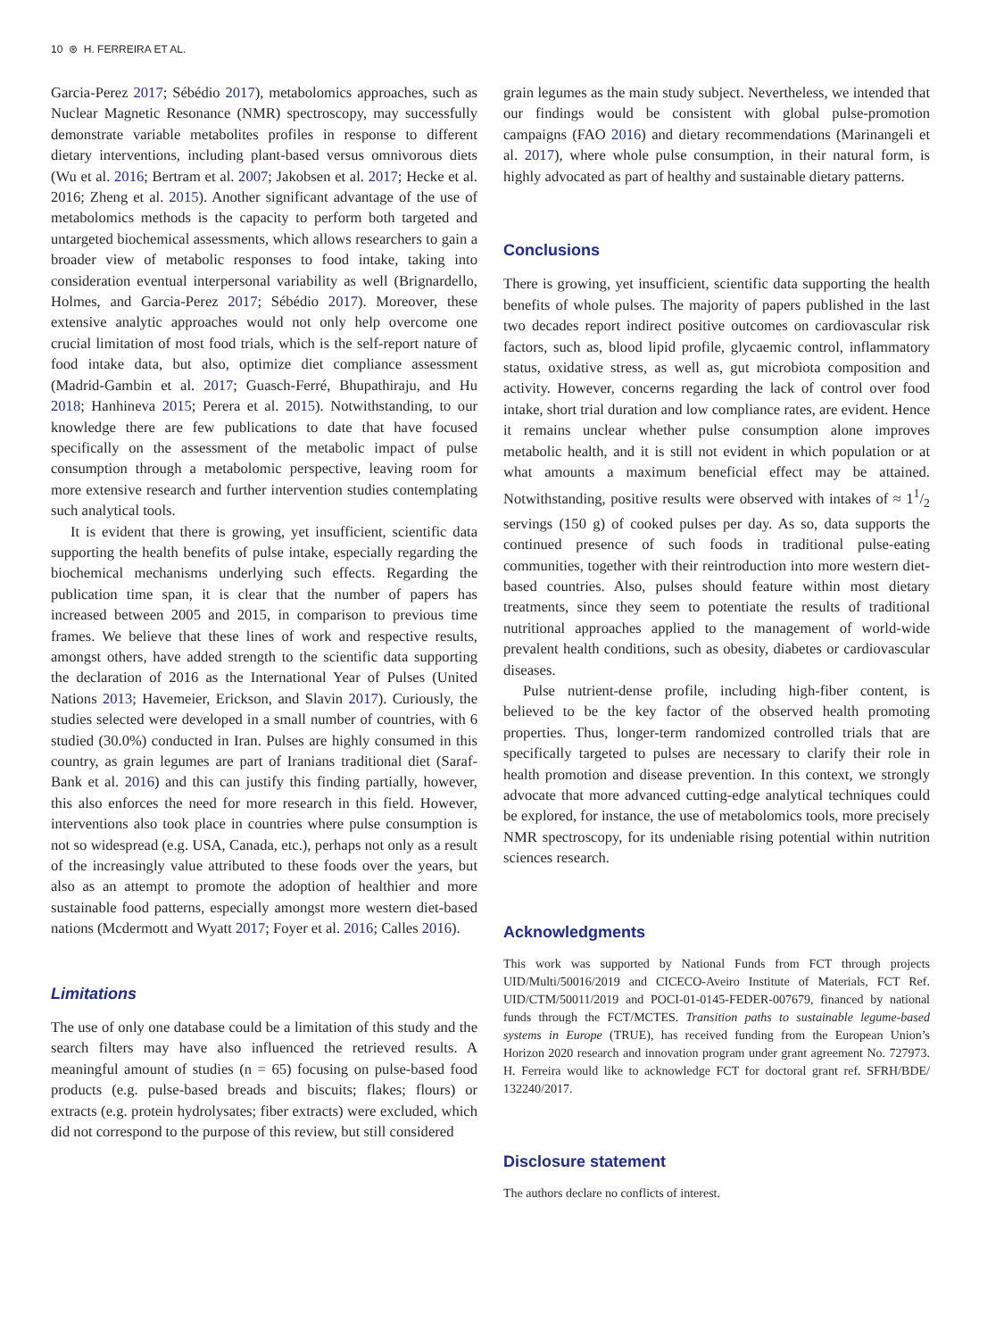10 ⊛ H. FERREIRA ET AL.
Garcia-Perez 2017; Sébédio 2017), metabolomics approaches, such as Nuclear Magnetic Resonance (NMR) spectroscopy, may successfully demonstrate variable metabolites profiles in response to different dietary interventions, including plant-based versus omnivorous diets (Wu et al. 2016; Bertram et al. 2007; Jakobsen et al. 2017; Hecke et al. 2016; Zheng et al. 2015). Another significant advantage of the use of metabolomics methods is the capacity to perform both targeted and untargeted biochemical assessments, which allows researchers to gain a broader view of metabolic responses to food intake, taking into consideration eventual interpersonal variability as well (Brignardello, Holmes, and Garcia-Perez 2017; Sébédio 2017). Moreover, these extensive analytic approaches would not only help overcome one crucial limitation of most food trials, which is the self-report nature of food intake data, but also, optimize diet compliance assessment (Madrid-Gambin et al. 2017; Guasch-Ferré, Bhupathiraju, and Hu 2018; Hanhineva 2015; Perera et al. 2015). Notwithstanding, to our knowledge there are few publications to date that have focused specifically on the assessment of the metabolic impact of pulse consumption through a metabolomic perspective, leaving room for more extensive research and further intervention studies contemplating such analytical tools.
It is evident that there is growing, yet insufficient, scientific data supporting the health benefits of pulse intake, especially regarding the biochemical mechanisms underlying such effects. Regarding the publication time span, it is clear that the number of papers has increased between 2005 and 2015, in comparison to previous time frames. We believe that these lines of work and respective results, amongst others, have added strength to the scientific data supporting the declaration of 2016 as the International Year of Pulses (United Nations 2013; Havemeier, Erickson, and Slavin 2017). Curiously, the studies selected were developed in a small number of countries, with 6 studied (30.0%) conducted in Iran. Pulses are highly consumed in this country, as grain legumes are part of Iranians traditional diet (Saraf-Bank et al. 2016) and this can justify this finding partially, however, this also enforces the need for more research in this field. However, interventions also took place in countries where pulse consumption is not so widespread (e.g. USA, Canada, etc.), perhaps not only as a result of the increasingly value attributed to these foods over the years, but also as an attempt to promote the adoption of healthier and more sustainable food patterns, especially amongst more western diet-based nations (Mcdermott and Wyatt 2017; Foyer et al. 2016; Calles 2016).
Limitations
The use of only one database could be a limitation of this study and the search filters may have also influenced the retrieved results. A meaningful amount of studies (n = 65) focusing on pulse-based food products (e.g. pulse-based breads and biscuits; flakes; flours) or extracts (e.g. protein hydrolysates; fiber extracts) were excluded, which did not correspond to the purpose of this review, but still considered
grain legumes as the main study subject. Nevertheless, we intended that our findings would be consistent with global pulse-promotion campaigns (FAO 2016) and dietary recommendations (Marinangeli et al. 2017), where whole pulse consumption, in their natural form, is highly advocated as part of healthy and sustainable dietary patterns.
Conclusions
There is growing, yet insufficient, scientific data supporting the health benefits of whole pulses. The majority of papers published in the last two decades report indirect positive outcomes on cardiovascular risk factors, such as, blood lipid profile, glycaemic control, inflammatory status, oxidative stress, as well as, gut microbiota composition and activity. However, concerns regarding the lack of control over food intake, short trial duration and low compliance rates, are evident. Hence it remains unclear whether pulse consumption alone improves metabolic health, and it is still not evident in which population or at what amounts a maximum beneficial effect may be attained. Notwithstanding, positive results were observed with intakes of ≈ 11/2 servings (150 g) of cooked pulses per day. As so, data supports the continued presence of such foods in traditional pulse-eating communities, together with their reintroduction into more western diet-based countries. Also, pulses should feature within most dietary treatments, since they seem to potentiate the results of traditional nutritional approaches applied to the management of world-wide prevalent health conditions, such as obesity, diabetes or cardiovascular diseases.
Pulse nutrient-dense profile, including high-fiber content, is believed to be the key factor of the observed health promoting properties. Thus, longer-term randomized controlled trials that are specifically targeted to pulses are necessary to clarify their role in health promotion and disease prevention. In this context, we strongly advocate that more advanced cutting-edge analytical techniques could be explored, for instance, the use of metabolomics tools, more precisely NMR spectroscopy, for its undeniable rising potential within nutrition sciences research.
Acknowledgments
This work was supported by National Funds from FCT through projects UID/Multi/50016/2019 and CICECO-Aveiro Institute of Materials, FCT Ref. UID/CTM/50011/2019 and POCI-01-0145-FEDER-007679, financed by national funds through the FCT/MCTES. Transition paths to sustainable legume-based systems in Europe (TRUE), has received funding from the European Union’s Horizon 2020 research and innovation program under grant agreement No. 727973. H. Ferreira would like to acknowledge FCT for doctoral grant ref. SFRH/BDE/ 132240/2017.
Disclosure statement
The authors declare no conflicts of interest.